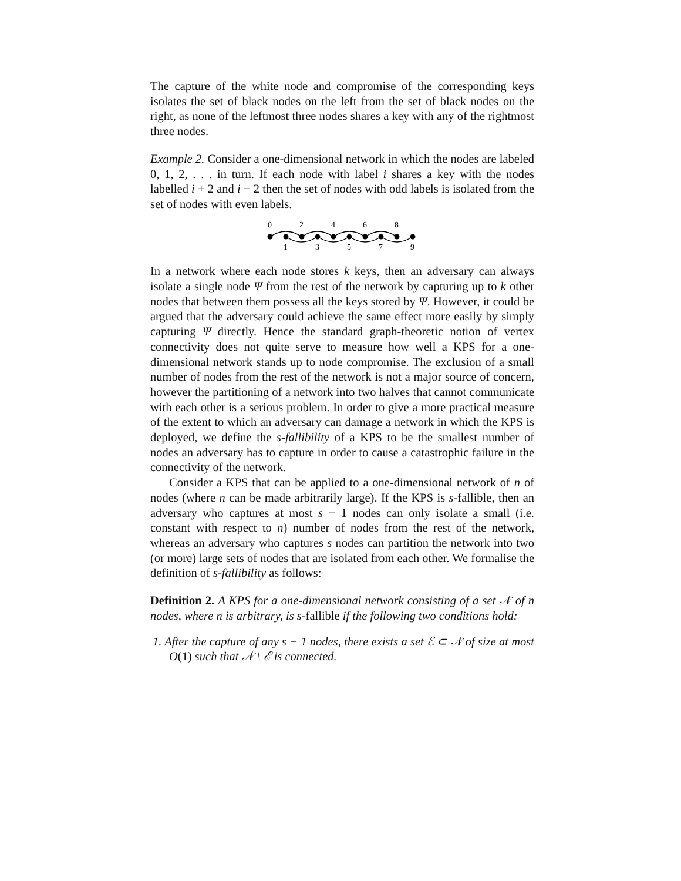The capture of the white node and compromise of the corresponding keys isolates the set of black nodes on the left from the set of black nodes on the right, as none of the leftmost three nodes shares a key with any of the rightmost three nodes.
Example 2. Consider a one-dimensional network in which the nodes are labeled 0, 1, 2, . . . in turn. If each node with label i shares a key with the nodes labelled i + 2 and i − 2 then the set of nodes with odd labels is isolated from the set of nodes with even labels.
0
2
4
6
8
1
3
5
7
9
In a network where each node stores k keys, then an adversary can always isolate a single node Ψ from the rest of the network by capturing up to k other nodes that between them possess all the keys stored by Ψ. However, it could be argued that the adversary could achieve the same effect more easily by simply capturing Ψ directly. Hence the standard graph-theoretic notion of vertex connectivity does not quite serve to measure how well a KPS for a one-dimensional network stands up to node compromise. The exclusion of a small number of nodes from the rest of the network is not a major source of concern, however the partitioning of a network into two halves that cannot communicate with each other is a serious problem. In order to give a more practical measure of the extent to which an adversary can damage a network in which the KPS is deployed, we define the s-fallibility of a KPS to be the smallest number of nodes an adversary has to capture in order to cause a catastrophic failure in the connectivity of the network.
Consider a KPS that can be applied to a one-dimensional network of n of nodes (where n can be made arbitrarily large). If the KPS is s-fallible, then an adversary who captures at most s − 1 nodes can only isolate a small (i.e. constant with respect to n) number of nodes from the rest of the network, whereas an adversary who captures s nodes can partition the network into two (or more) large sets of nodes that are isolated from each other. We formalise the definition of s-fallibility as follows:
Definition 2. A KPS for a one-dimensional network consisting of a set 𝒩 of n nodes, where n is arbitrary, is s-fallible if the following two conditions hold:
1. After the capture of any s − 1 nodes, there exists a set ℰ ⊂ 𝒩 of size at most O(1) such that 𝒩 \ ℰ is connected.